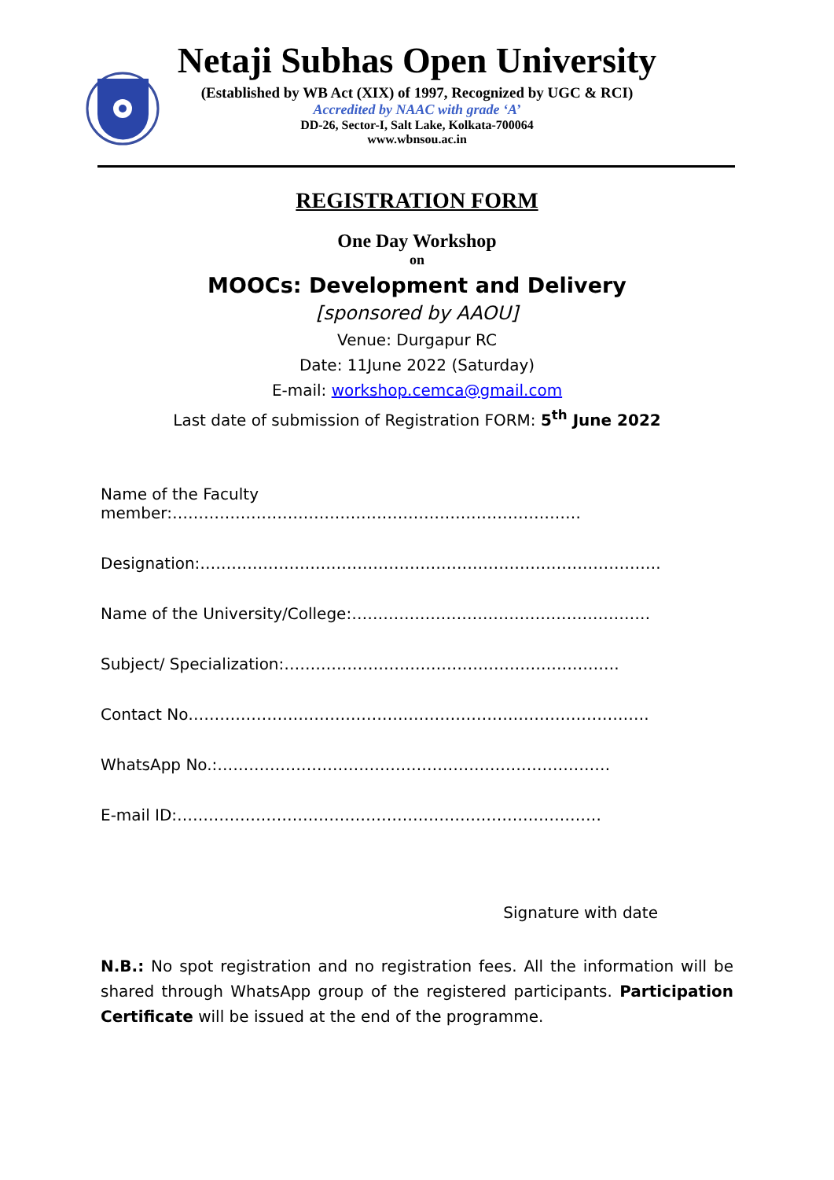Netaji Subhas Open University
(Established by WB Act (XIX) of 1997, Recognized by UGC & RCI)
Accredited by NAAC with grade ‘A’
DD-26, Sector-I, Salt Lake, Kolkata-700064
www.wbnsou.ac.in
REGISTRATION FORM
One Day Workshop
on
MOOCs: Development and Delivery
[sponsored by AAOU]
Venue: Durgapur RC
Date: 11June 2022 (Saturday)
E-mail: workshop.cemca@gmail.com
Last date of submission of Registration FORM: 5<sup>th</sup> June 2022
Name of the Faculty member:……………………………………………………………………
Designation:…………………………………………………………………………….
Name of the University/College:…………………………………………………
Subject/ Specialization:……………………………………………………….
Contact No…………………………………………………………………………….
WhatsApp No.:…………………………………………………………………
E-mail ID:………………………………………………………………………
Signature with date
N.B.: No spot registration and no registration fees. All the information will be shared through WhatsApp group of the registered participants. Participation Certificate will be issued at the end of the programme.